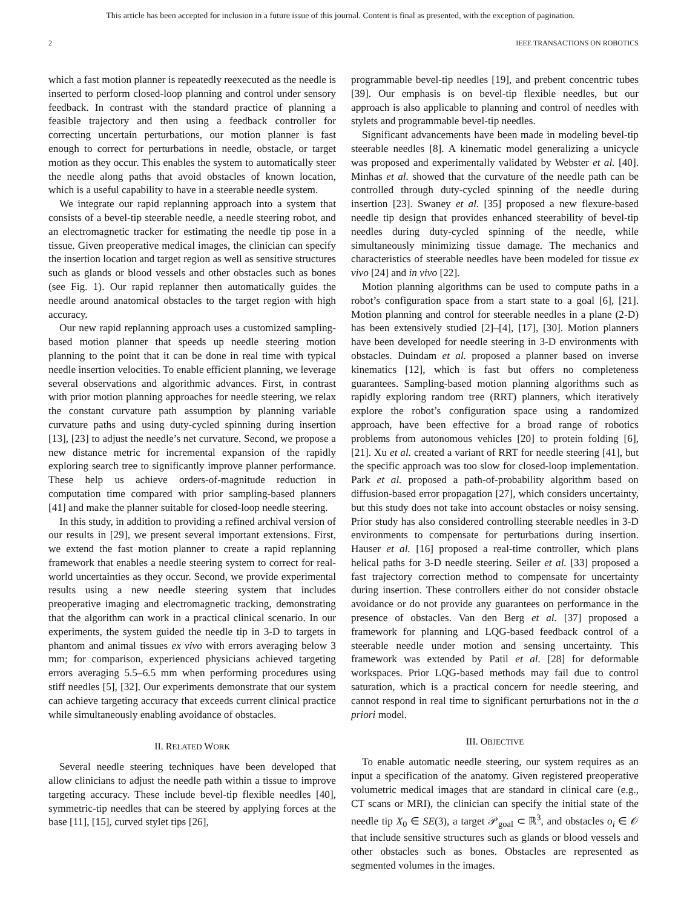This article has been accepted for inclusion in a future issue of this journal. Content is final as presented, with the exception of pagination.
2 IEEE TRANSACTIONS ON ROBOTICS
which a fast motion planner is repeatedly reexecuted as the needle is inserted to perform closed-loop planning and control under sensory feedback. In contrast with the standard practice of planning a feasible trajectory and then using a feedback controller for correcting uncertain perturbations, our motion planner is fast enough to correct for perturbations in needle, obstacle, or target motion as they occur. This enables the system to automatically steer the needle along paths that avoid obstacles of known location, which is a useful capability to have in a steerable needle system.
We integrate our rapid replanning approach into a system that consists of a bevel-tip steerable needle, a needle steering robot, and an electromagnetic tracker for estimating the needle tip pose in a tissue. Given preoperative medical images, the clinician can specify the insertion location and target region as well as sensitive structures such as glands or blood vessels and other obstacles such as bones (see Fig. 1). Our rapid replanner then automatically guides the needle around anatomical obstacles to the target region with high accuracy.
Our new rapid replanning approach uses a customized sampling-based motion planner that speeds up needle steering motion planning to the point that it can be done in real time with typical needle insertion velocities. To enable efficient planning, we leverage several observations and algorithmic advances. First, in contrast with prior motion planning approaches for needle steering, we relax the constant curvature path assumption by planning variable curvature paths and using duty-cycled spinning during insertion [13], [23] to adjust the needle’s net curvature. Second, we propose a new distance metric for incremental expansion of the rapidly exploring search tree to significantly improve planner performance. These help us achieve orders-of-magnitude reduction in computation time compared with prior sampling-based planners [41] and make the planner suitable for closed-loop needle steering.
In this study, in addition to providing a refined archival version of our results in [29], we present several important extensions. First, we extend the fast motion planner to create a rapid replanning framework that enables a needle steering system to correct for real-world uncertainties as they occur. Second, we provide experimental results using a new needle steering system that includes preoperative imaging and electromagnetic tracking, demonstrating that the algorithm can work in a practical clinical scenario. In our experiments, the system guided the needle tip in 3-D to targets in phantom and animal tissues ex vivo with errors averaging below 3 mm; for comparison, experienced physicians achieved targeting errors averaging 5.5–6.5 mm when performing procedures using stiff needles [5], [32]. Our experiments demonstrate that our system can achieve targeting accuracy that exceeds current clinical practice while simultaneously enabling avoidance of obstacles.
II. RELATED WORK
Several needle steering techniques have been developed that allow clinicians to adjust the needle path within a tissue to improve targeting accuracy. These include bevel-tip flexible needles [40], symmetric-tip needles that can be steered by applying forces at the base [11], [15], curved stylet tips [26],
programmable bevel-tip needles [19], and prebent concentric tubes [39]. Our emphasis is on bevel-tip flexible needles, but our approach is also applicable to planning and control of needles with stylets and programmable bevel-tip needles.
Significant advancements have been made in modeling bevel-tip steerable needles [8]. A kinematic model generalizing a unicycle was proposed and experimentally validated by Webster et al. [40]. Minhas et al. showed that the curvature of the needle path can be controlled through duty-cycled spinning of the needle during insertion [23]. Swaney et al. [35] proposed a new flexure-based needle tip design that provides enhanced steerability of bevel-tip needles during duty-cycled spinning of the needle, while simultaneously minimizing tissue damage. The mechanics and characteristics of steerable needles have been modeled for tissue ex vivo [24] and in vivo [22].
Motion planning algorithms can be used to compute paths in a robot’s configuration space from a start state to a goal [6], [21]. Motion planning and control for steerable needles in a plane (2-D) has been extensively studied [2]–[4], [17], [30]. Motion planners have been developed for needle steering in 3-D environments with obstacles. Duindam et al. proposed a planner based on inverse kinematics [12], which is fast but offers no completeness guarantees. Sampling-based motion planning algorithms such as rapidly exploring random tree (RRT) planners, which iteratively explore the robot’s configuration space using a randomized approach, have been effective for a broad range of robotics problems from autonomous vehicles [20] to protein folding [6], [21]. Xu et al. created a variant of RRT for needle steering [41], but the specific approach was too slow for closed-loop implementation. Park et al. proposed a path-of-probability algorithm based on diffusion-based error propagation [27], which considers uncertainty, but this study does not take into account obstacles or noisy sensing. Prior study has also considered controlling steerable needles in 3-D environments to compensate for perturbations during insertion. Hauser et al. [16] proposed a real-time controller, which plans helical paths for 3-D needle steering. Seiler et al. [33] proposed a fast trajectory correction method to compensate for uncertainty during insertion. These controllers either do not consider obstacle avoidance or do not provide any guarantees on performance in the presence of obstacles. Van den Berg et al. [37] proposed a framework for planning and LQG-based feedback control of a steerable needle under motion and sensing uncertainty. This framework was extended by Patil et al. [28] for deformable workspaces. Prior LQG-based methods may fail due to control saturation, which is a practical concern for needle steering, and cannot respond in real time to significant perturbations not in the a priori model.
III. OBJECTIVE
To enable automatic needle steering, our system requires as an input a specification of the anatomy. Given registered preoperative volumetric medical images that are standard in clinical care (e.g., CT scans or MRI), the clinician can specify the initial state of the needle tip X<sub>0</sub> ∈ SE(3), a target 𝒫<sub>goal</sub> ⊂ ℝ<sup>3</sup>, and obstacles o<sub>i</sub> ∈ 𝒪 that include sensitive structures such as glands or blood vessels and other obstacles such as bones. Obstacles are represented as segmented volumes in the images.